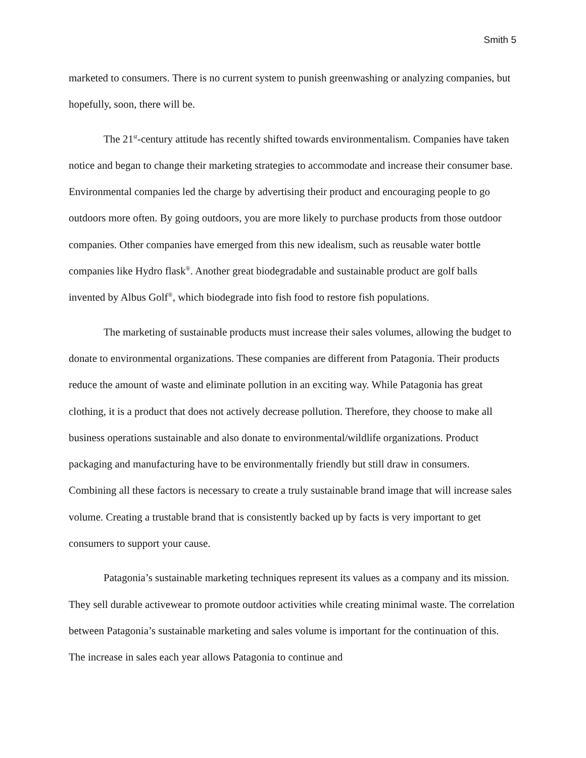Smith 5
marketed to consumers. There is no current system to punish greenwashing or analyzing companies, but hopefully, soon, there will be.
The 21<sup>st</sup>-century attitude has recently shifted towards environmentalism. Companies have taken notice and began to change their marketing strategies to accommodate and increase their consumer base. Environmental companies led the charge by advertising their product and encouraging people to go outdoors more often. By going outdoors, you are more likely to purchase products from those outdoor companies. Other companies have emerged from this new idealism, such as reusable water bottle companies like Hydro flask<sup>®</sup>. Another great biodegradable and sustainable product are golf balls invented by Albus Golf<sup>®</sup>, which biodegrade into fish food to restore fish populations.
The marketing of sustainable products must increase their sales volumes, allowing the budget to donate to environmental organizations. These companies are different from Patagonia. Their products reduce the amount of waste and eliminate pollution in an exciting way. While Patagonia has great clothing, it is a product that does not actively decrease pollution. Therefore, they choose to make all business operations sustainable and also donate to environmental/wildlife organizations. Product packaging and manufacturing have to be environmentally friendly but still draw in consumers. Combining all these factors is necessary to create a truly sustainable brand image that will increase sales volume. Creating a trustable brand that is consistently backed up by facts is very important to get consumers to support your cause.
Patagonia’s sustainable marketing techniques represent its values as a company and its mission. They sell durable activewear to promote outdoor activities while creating minimal waste. The correlation between Patagonia’s sustainable marketing and sales volume is important for the continuation of this. The increase in sales each year allows Patagonia to continue and